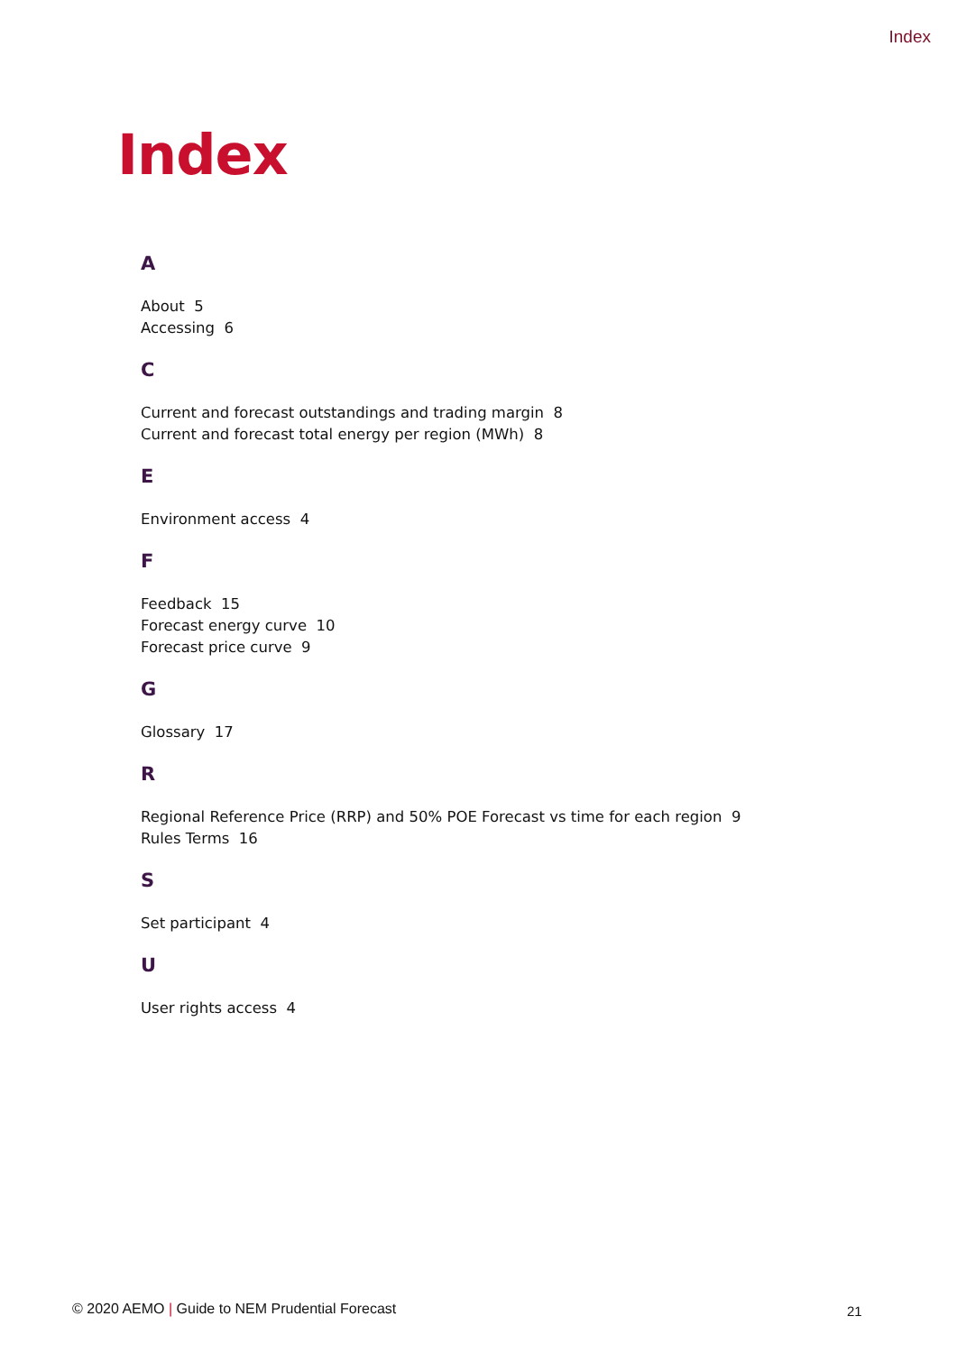Index
Index
A
About 5
Accessing 6
C
Current and forecast outstandings and trading margin 8
Current and forecast total energy per region (MWh) 8
E
Environment access 4
F
Feedback 15
Forecast energy curve 10
Forecast price curve 9
G
Glossary 17
R
Regional Reference Price (RRP) and 50% POE Forecast vs time for each region 9
Rules Terms 16
S
Set participant 4
U
User rights access 4
© 2020 AEMO | Guide to NEM Prudential Forecast
21